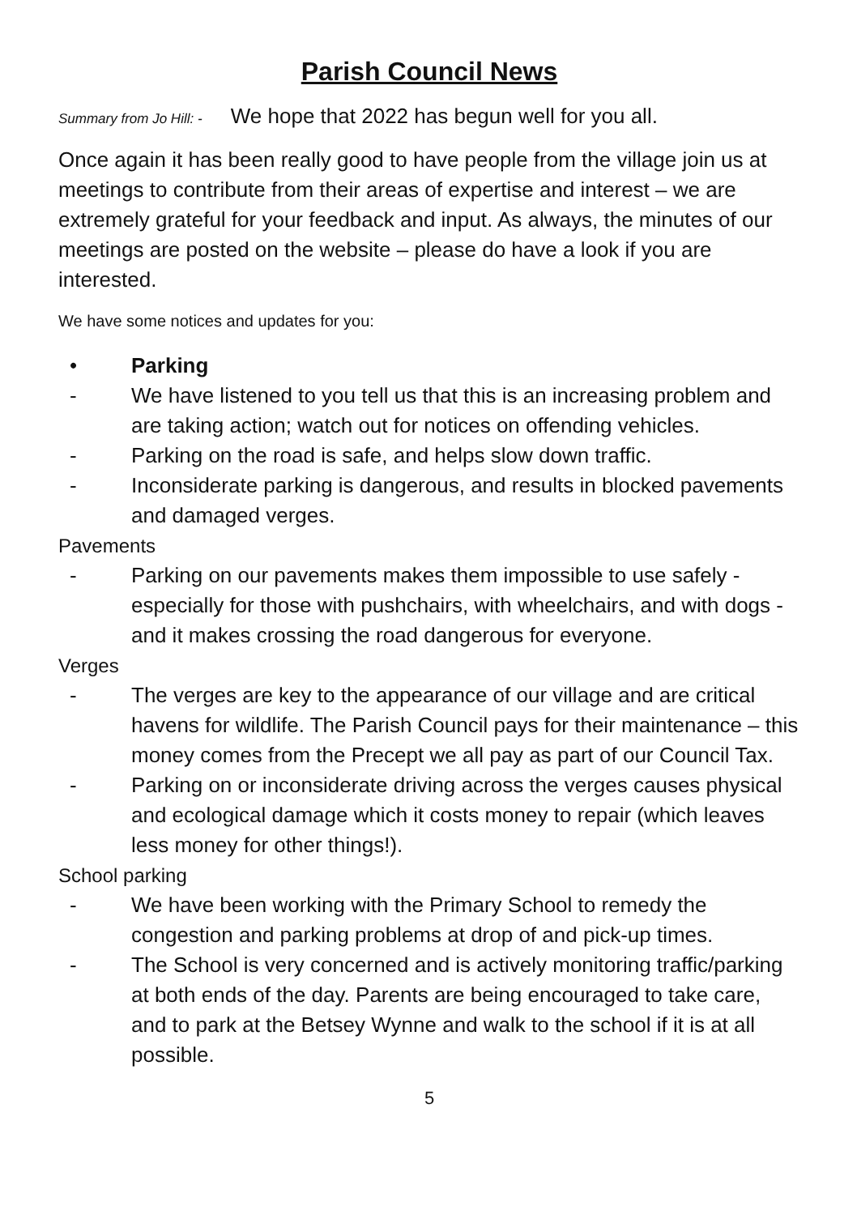Parish Council News
Summary from Jo Hill: - We hope that 2022 has begun well for you all.
Once again it has been really good to have people from the village join us at meetings to contribute from their areas of expertise and interest – we are extremely grateful for your feedback and input. As always, the minutes of our meetings are posted on the website – please do have a look if you are interested.
We have some notices and updates for you:
• Parking
- We have listened to you tell us that this is an increasing problem and are taking action; watch out for notices on offending vehicles.
- Parking on the road is safe, and helps slow down traffic.
- Inconsiderate parking is dangerous, and results in blocked pavements and damaged verges.
Pavements
- Parking on our pavements makes them impossible to use safely - especially for those with pushchairs, with wheelchairs, and with dogs - and it makes crossing the road dangerous for everyone.
Verges
- The verges are key to the appearance of our village and are critical havens for wildlife. The Parish Council pays for their maintenance – this money comes from the Precept we all pay as part of our Council Tax.
- Parking on or inconsiderate driving across the verges causes physical and ecological damage which it costs money to repair (which leaves less money for other things!).
School parking
- We have been working with the Primary School to remedy the congestion and parking problems at drop of and pick-up times.
- The School is very concerned and is actively monitoring traffic/parking at both ends of the day. Parents are being encouraged to take care, and to park at the Betsey Wynne and walk to the school if it is at all possible.
5